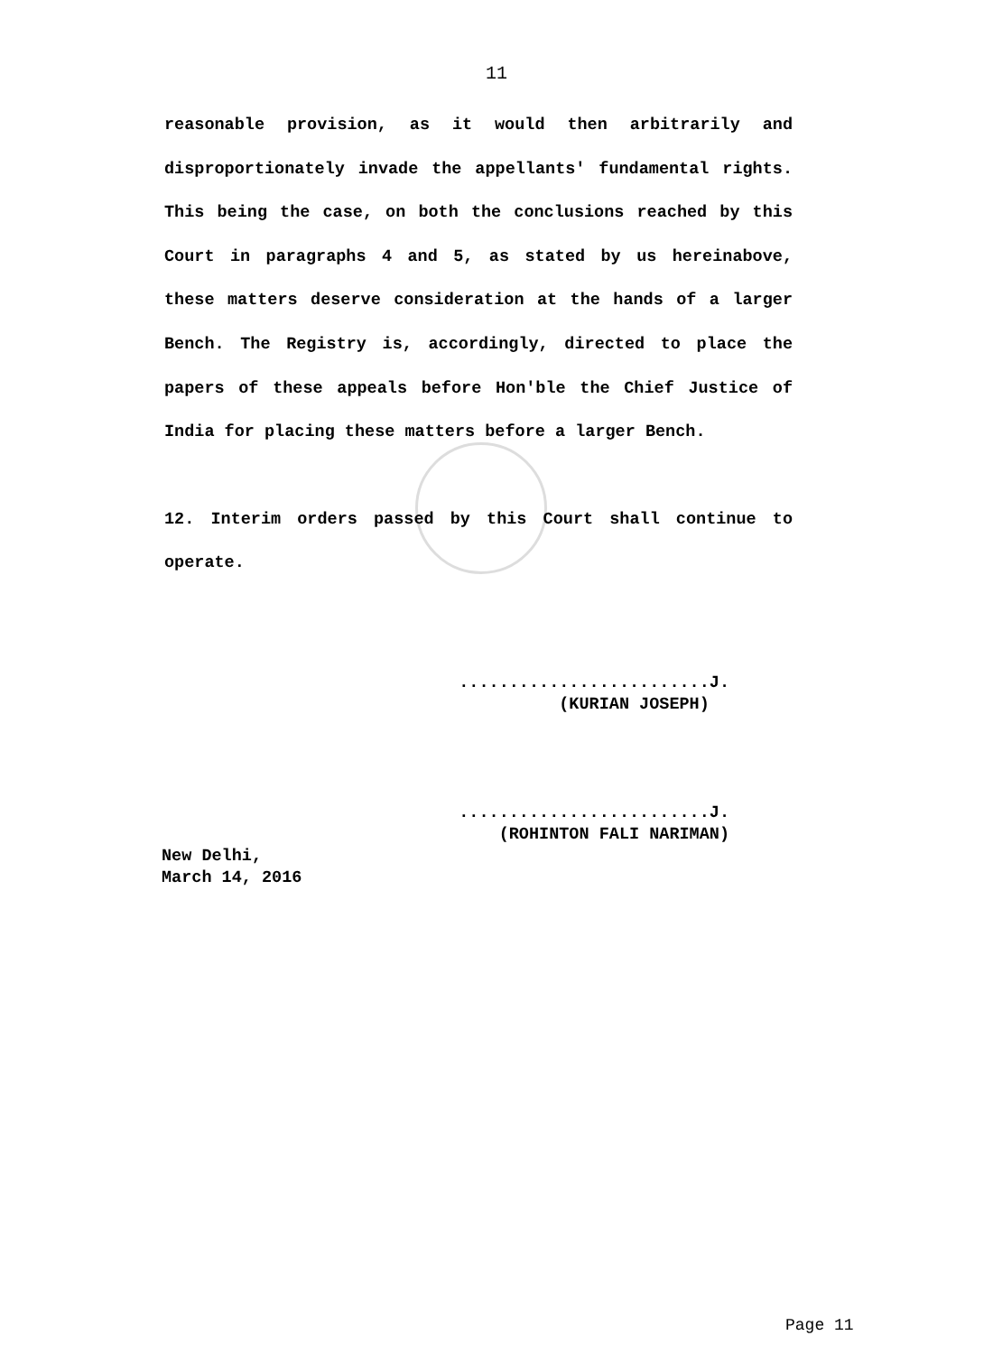11
reasonable provision, as it would then arbitrarily and disproportionately invade the appellants' fundamental rights. This being the case, on both the conclusions reached by this Court in paragraphs 4 and 5, as stated by us hereinabove, these matters deserve consideration at the hands of a larger Bench. The Registry is, accordingly, directed to place the papers of these appeals before Hon'ble the Chief Justice of India for placing these matters before a larger Bench.
12. Interim orders passed by this Court shall continue to operate.
.........................J.
(KURIAN JOSEPH)
.........................J.
(ROHINTON FALI NARIMAN)
New Delhi,
March 14, 2016
Page 11